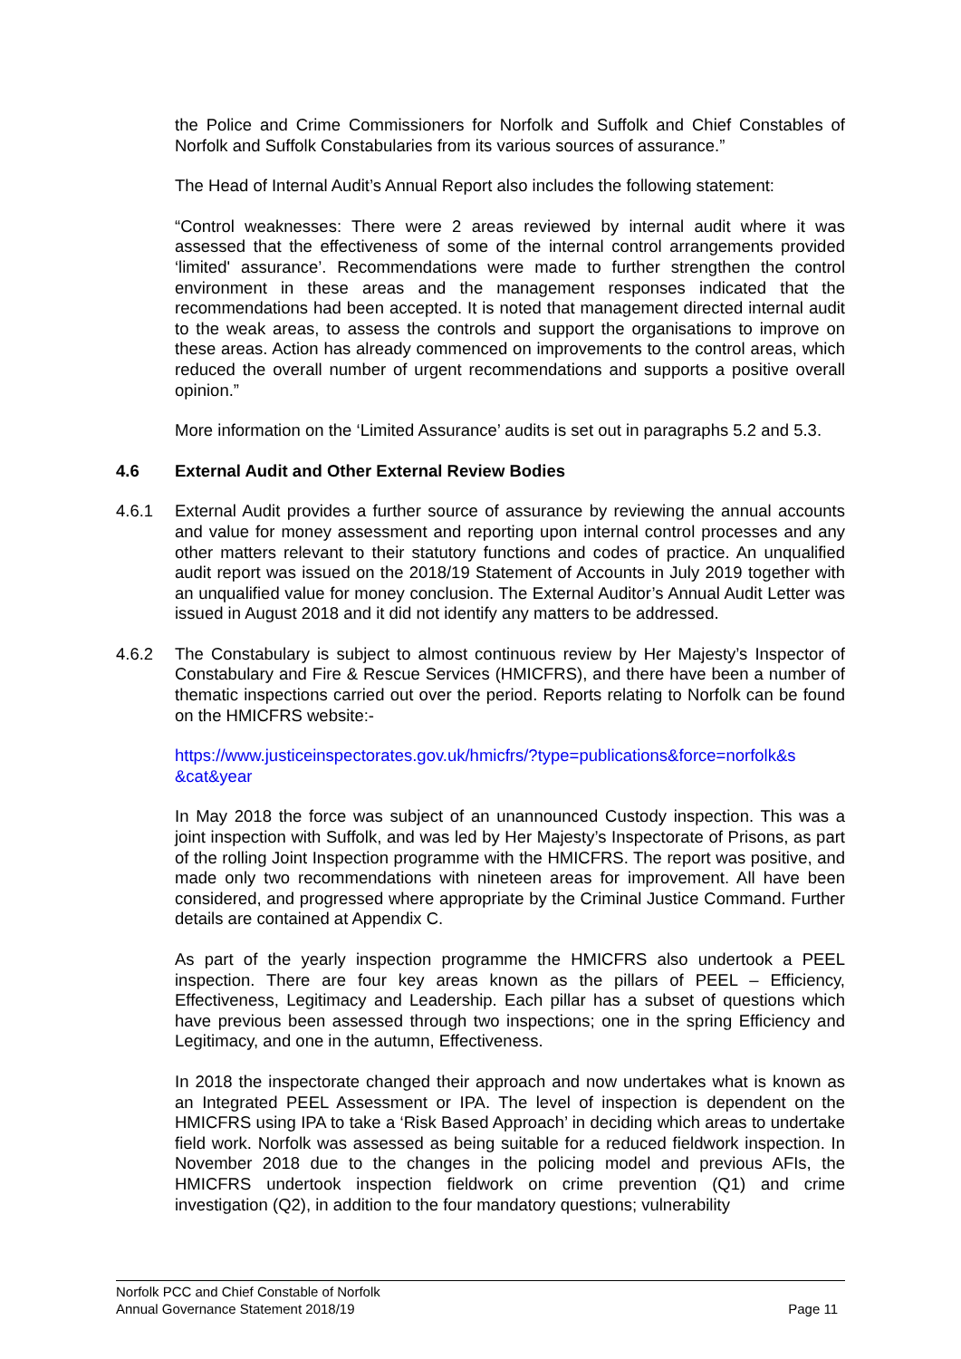the Police and Crime Commissioners for Norfolk and Suffolk and Chief Constables of Norfolk and Suffolk Constabularies from its various sources of assurance.”
The Head of Internal Audit’s Annual Report also includes the following statement:
“Control weaknesses: There were 2 areas reviewed by internal audit where it was assessed that the effectiveness of some of the internal control arrangements provided ‘limited' assurance’. Recommendations were made to further strengthen the control environment in these areas and the management responses indicated that the recommendations had been accepted. It is noted that management directed internal audit to the weak areas, to assess the controls and support the organisations to improve on these areas. Action has already commenced on improvements to the control areas, which reduced the overall number of urgent recommendations and supports a positive overall opinion.”
More information on the ‘Limited Assurance’ audits is set out in paragraphs 5.2 and 5.3.
4.6 External Audit and Other External Review Bodies
4.6.1 External Audit provides a further source of assurance by reviewing the annual accounts and value for money assessment and reporting upon internal control processes and any other matters relevant to their statutory functions and codes of practice. An unqualified audit report was issued on the 2018/19 Statement of Accounts in July 2019 together with an unqualified value for money conclusion. The External Auditor’s Annual Audit Letter was issued in August 2018 and it did not identify any matters to be addressed.
4.6.2 The Constabulary is subject to almost continuous review by Her Majesty’s Inspector of Constabulary and Fire & Rescue Services (HMICFRS), and there have been a number of thematic inspections carried out over the period. Reports relating to Norfolk can be found on the HMICFRS website:-
https://www.justiceinspectorates.gov.uk/hmicfrs/?type=publications&force=norfolk&s &cat&year
In May 2018 the force was subject of an unannounced Custody inspection. This was a joint inspection with Suffolk, and was led by Her Majesty’s Inspectorate of Prisons, as part of the rolling Joint Inspection programme with the HMICFRS. The report was positive, and made only two recommendations with nineteen areas for improvement. All have been considered, and progressed where appropriate by the Criminal Justice Command. Further details are contained at Appendix C.
As part of the yearly inspection programme the HMICFRS also undertook a PEEL inspection. There are four key areas known as the pillars of PEEL – Efficiency, Effectiveness, Legitimacy and Leadership. Each pillar has a subset of questions which have previous been assessed through two inspections; one in the spring Efficiency and Legitimacy, and one in the autumn, Effectiveness.
In 2018 the inspectorate changed their approach and now undertakes what is known as an Integrated PEEL Assessment or IPA. The level of inspection is dependent on the HMICFRS using IPA to take a ‘Risk Based Approach’ in deciding which areas to undertake field work. Norfolk was assessed as being suitable for a reduced fieldwork inspection. In November 2018 due to the changes in the policing model and previous AFIs, the HMICFRS undertook inspection fieldwork on crime prevention (Q1) and crime investigation (Q2), in addition to the four mandatory questions; vulnerability
Norfolk PCC and Chief Constable of Norfolk
Annual Governance Statement 2018/19 Page 11